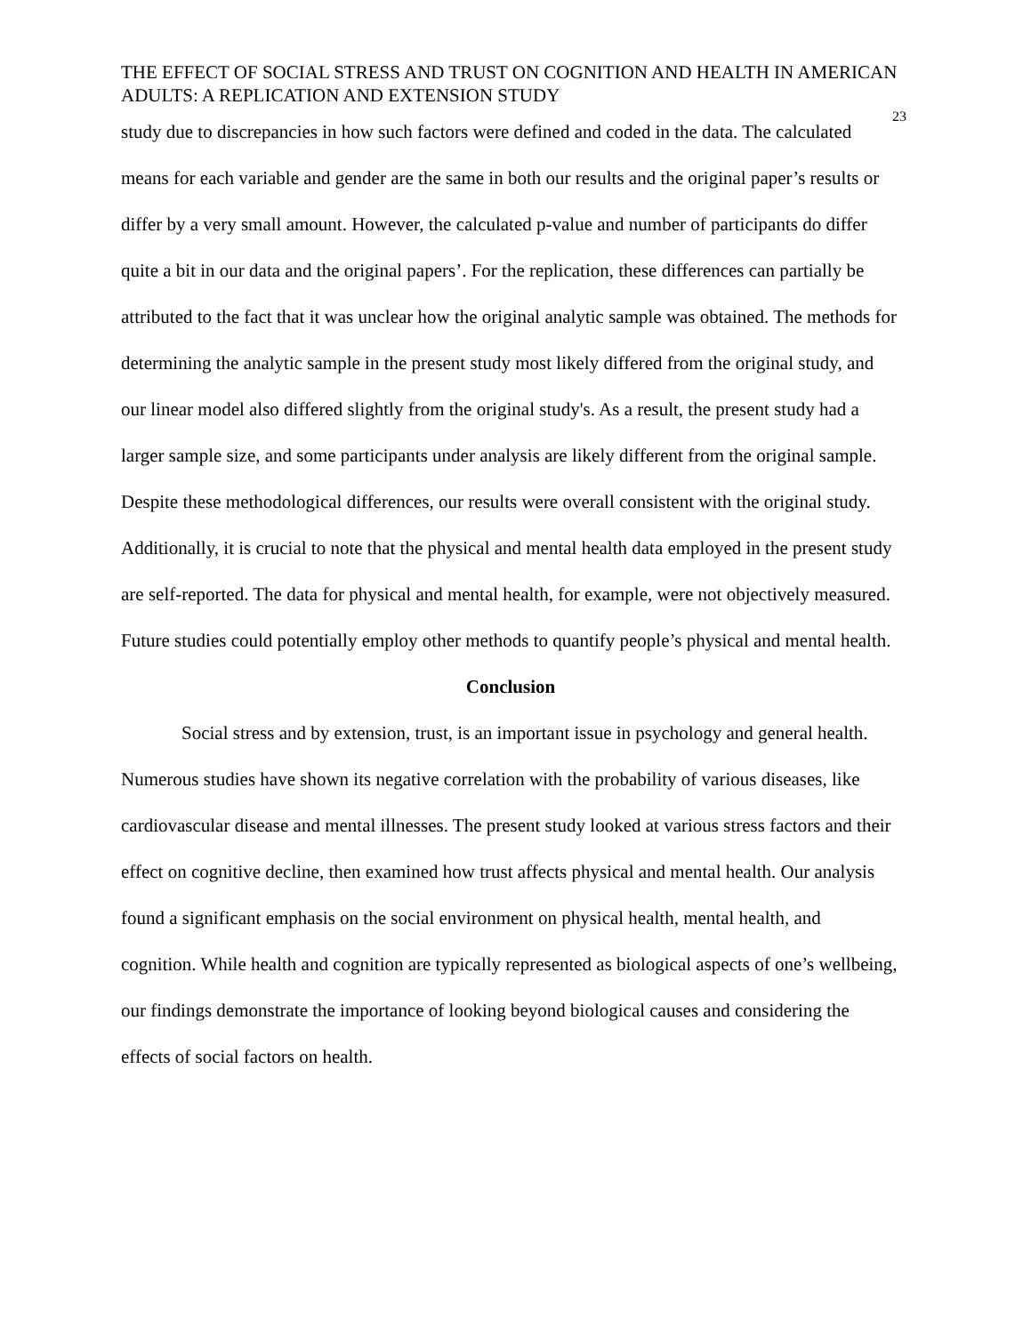THE EFFECT OF SOCIAL STRESS AND TRUST ON COGNITION AND HEALTH IN AMERICAN ADULTS: A REPLICATION AND EXTENSION STUDY
23
study due to discrepancies in how such factors were defined and coded in the data. The calculated means for each variable and gender are the same in both our results and the original paper’s results or differ by a very small amount. However, the calculated p-value and number of participants do differ quite a bit in our data and the original papers’. For the replication, these differences can partially be attributed to the fact that it was unclear how the original analytic sample was obtained. The methods for determining the analytic sample in the present study most likely differed from the original study, and our linear model also differed slightly from the original study's. As a result, the present study had a larger sample size, and some participants under analysis are likely different from the original sample. Despite these methodological differences, our results were overall consistent with the original study. Additionally, it is crucial to note that the physical and mental health data employed in the present study are self-reported. The data for physical and mental health, for example, were not objectively measured. Future studies could potentially employ other methods to quantify people’s physical and mental health.
Conclusion
Social stress and by extension, trust, is an important issue in psychology and general health. Numerous studies have shown its negative correlation with the probability of various diseases, like cardiovascular disease and mental illnesses. The present study looked at various stress factors and their effect on cognitive decline, then examined how trust affects physical and mental health. Our analysis found a significant emphasis on the social environment on physical health, mental health, and cognition. While health and cognition are typically represented as biological aspects of one’s wellbeing, our findings demonstrate the importance of looking beyond biological causes and considering the effects of social factors on health.